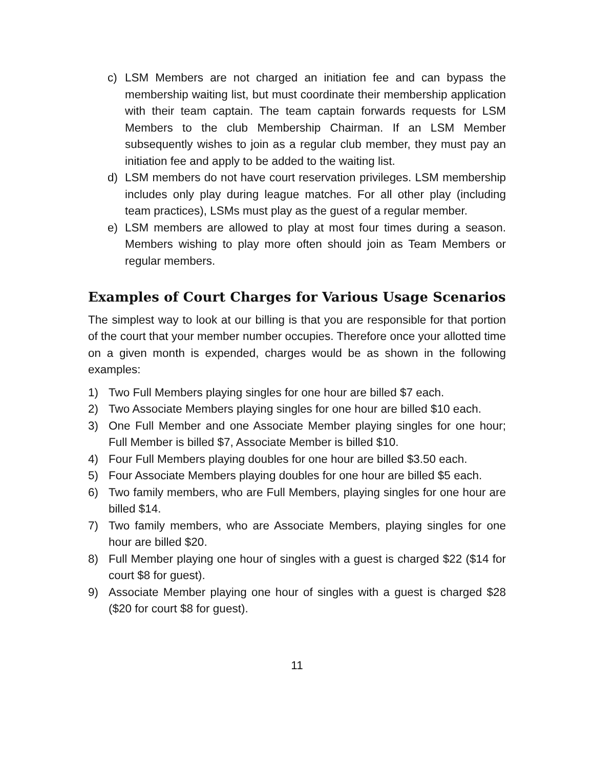c) LSM Members are not charged an initiation fee and can bypass the membership waiting list, but must coordinate their membership application with their team captain. The team captain forwards requests for LSM Members to the club Membership Chairman. If an LSM Member subsequently wishes to join as a regular club member, they must pay an initiation fee and apply to be added to the waiting list.
d) LSM members do not have court reservation privileges. LSM membership includes only play during league matches. For all other play (including team practices), LSMs must play as the guest of a regular member.
e) LSM members are allowed to play at most four times during a season. Members wishing to play more often should join as Team Members or regular members.
Examples of Court Charges for Various Usage Scenarios
The simplest way to look at our billing is that you are responsible for that portion of the court that your member number occupies. Therefore once your allotted time on a given month is expended, charges would be as shown in the following examples:
1) Two Full Members playing singles for one hour are billed $7 each.
2) Two Associate Members playing singles for one hour are billed $10 each.
3) One Full Member and one Associate Member playing singles for one hour; Full Member is billed $7, Associate Member is billed $10.
4) Four Full Members playing doubles for one hour are billed $3.50 each.
5) Four Associate Members playing doubles for one hour are billed $5 each.
6) Two family members, who are Full Members, playing singles for one hour are billed $14.
7) Two family members, who are Associate Members, playing singles for one hour are billed $20.
8) Full Member playing one hour of singles with a guest is charged $22 ($14 for court $8 for guest).
9) Associate Member playing one hour of singles with a guest is charged $28 ($20 for court $8 for guest).
11